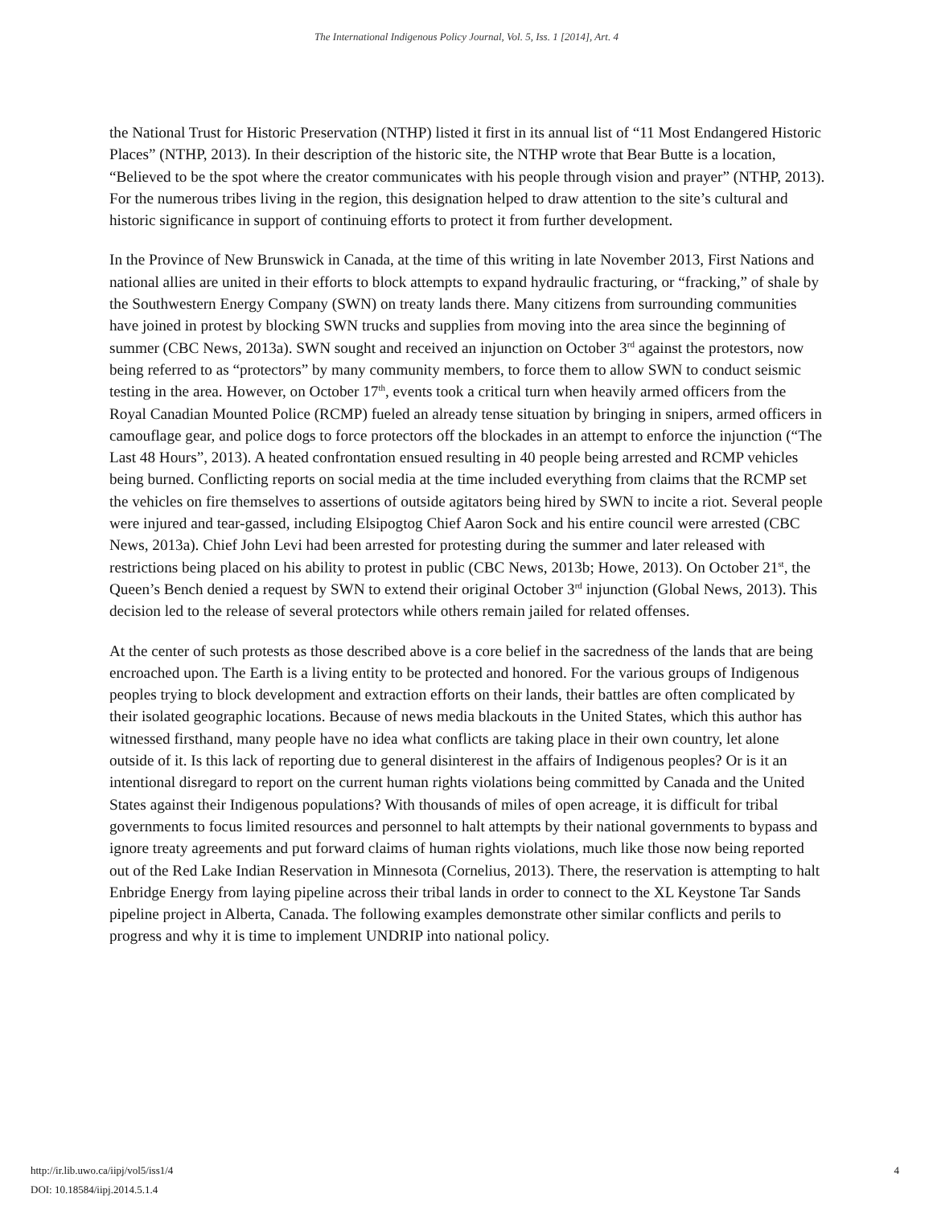The International Indigenous Policy Journal, Vol. 5, Iss. 1 [2014], Art. 4
the National Trust for Historic Preservation (NTHP) listed it first in its annual list of “11 Most Endangered Historic Places” (NTHP, 2013). In their description of the historic site, the NTHP wrote that Bear Butte is a location, “Believed to be the spot where the creator communicates with his people through vision and prayer” (NTHP, 2013). For the numerous tribes living in the region, this designation helped to draw attention to the site’s cultural and historic significance in support of continuing efforts to protect it from further development.
In the Province of New Brunswick in Canada, at the time of this writing in late November 2013, First Nations and national allies are united in their efforts to block attempts to expand hydraulic fracturing, or “fracking,” of shale by the Southwestern Energy Company (SWN) on treaty lands there. Many citizens from surrounding communities have joined in protest by blocking SWN trucks and supplies from moving into the area since the beginning of summer (CBC News, 2013a). SWN sought and received an injunction on October 3<sup>rd</sup> against the protestors, now being referred to as “protectors” by many community members, to force them to allow SWN to conduct seismic testing in the area. However, on October 17<sup>th</sup>, events took a critical turn when heavily armed officers from the Royal Canadian Mounted Police (RCMP) fueled an already tense situation by bringing in snipers, armed officers in camouflage gear, and police dogs to force protectors off the blockades in an attempt to enforce the injunction (“The Last 48 Hours”, 2013). A heated confrontation ensued resulting in 40 people being arrested and RCMP vehicles being burned. Conflicting reports on social media at the time included everything from claims that the RCMP set the vehicles on fire themselves to assertions of outside agitators being hired by SWN to incite a riot. Several people were injured and tear-gassed, including Elsipogtog Chief Aaron Sock and his entire council were arrested (CBC News, 2013a). Chief John Levi had been arrested for protesting during the summer and later released with restrictions being placed on his ability to protest in public (CBC News, 2013b; Howe, 2013). On October 21<sup>st</sup>, the Queen’s Bench denied a request by SWN to extend their original October 3<sup>rd</sup> injunction (Global News, 2013). This decision led to the release of several protectors while others remain jailed for related offenses.
At the center of such protests as those described above is a core belief in the sacredness of the lands that are being encroached upon. The Earth is a living entity to be protected and honored. For the various groups of Indigenous peoples trying to block development and extraction efforts on their lands, their battles are often complicated by their isolated geographic locations. Because of news media blackouts in the United States, which this author has witnessed firsthand, many people have no idea what conflicts are taking place in their own country, let alone outside of it. Is this lack of reporting due to general disinterest in the affairs of Indigenous peoples? Or is it an intentional disregard to report on the current human rights violations being committed by Canada and the United States against their Indigenous populations? With thousands of miles of open acreage, it is difficult for tribal governments to focus limited resources and personnel to halt attempts by their national governments to bypass and ignore treaty agreements and put forward claims of human rights violations, much like those now being reported out of the Red Lake Indian Reservation in Minnesota (Cornelius, 2013). There, the reservation is attempting to halt Enbridge Energy from laying pipeline across their tribal lands in order to connect to the XL Keystone Tar Sands pipeline project in Alberta, Canada. The following examples demonstrate other similar conflicts and perils to progress and why it is time to implement UNDRIP into national policy.
4 http://ir.lib.uwo.ca/iipj/vol5/iss1/4
DOI: 10.18584/iipj.2014.5.1.4